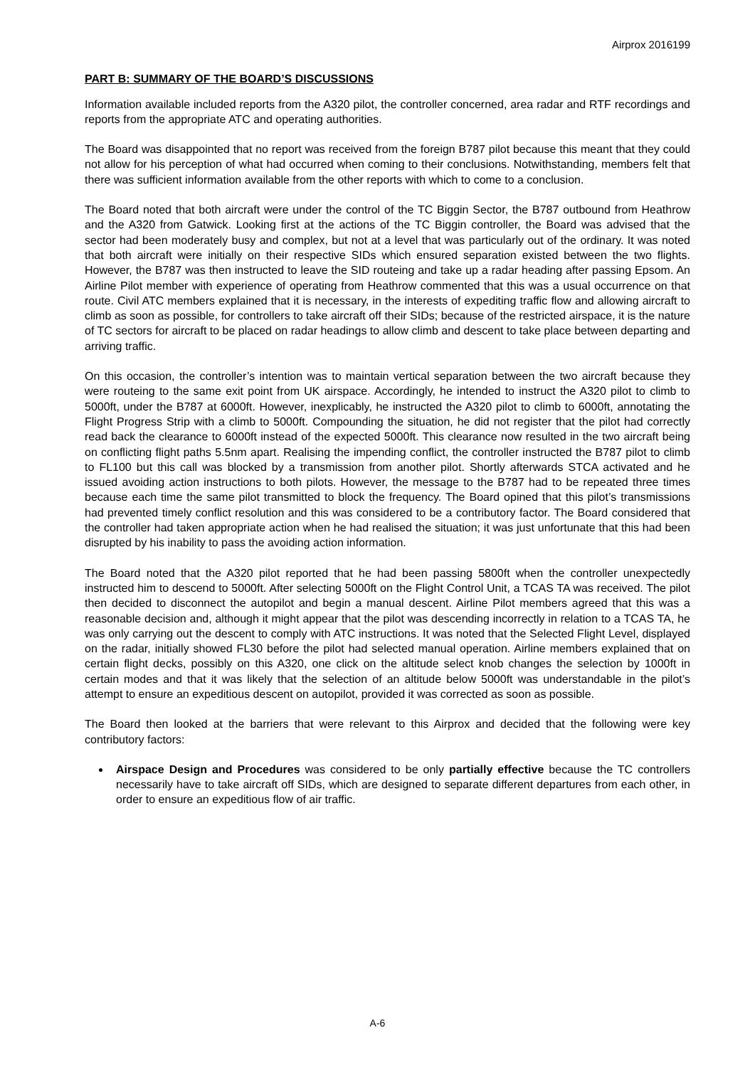Airprox 2016199
PART B: SUMMARY OF THE BOARD’S DISCUSSIONS
Information available included reports from the A320 pilot, the controller concerned, area radar and RTF recordings and reports from the appropriate ATC and operating authorities.
The Board was disappointed that no report was received from the foreign B787 pilot because this meant that they could not allow for his perception of what had occurred when coming to their conclusions. Notwithstanding, members felt that there was sufficient information available from the other reports with which to come to a conclusion.
The Board noted that both aircraft were under the control of the TC Biggin Sector, the B787 outbound from Heathrow and the A320 from Gatwick. Looking first at the actions of the TC Biggin controller, the Board was advised that the sector had been moderately busy and complex, but not at a level that was particularly out of the ordinary. It was noted that both aircraft were initially on their respective SIDs which ensured separation existed between the two flights. However, the B787 was then instructed to leave the SID routeing and take up a radar heading after passing Epsom. An Airline Pilot member with experience of operating from Heathrow commented that this was a usual occurrence on that route. Civil ATC members explained that it is necessary, in the interests of expediting traffic flow and allowing aircraft to climb as soon as possible, for controllers to take aircraft off their SIDs; because of the restricted airspace, it is the nature of TC sectors for aircraft to be placed on radar headings to allow climb and descent to take place between departing and arriving traffic.
On this occasion, the controller’s intention was to maintain vertical separation between the two aircraft because they were routeing to the same exit point from UK airspace. Accordingly, he intended to instruct the A320 pilot to climb to 5000ft, under the B787 at 6000ft. However, inexplicably, he instructed the A320 pilot to climb to 6000ft, annotating the Flight Progress Strip with a climb to 5000ft. Compounding the situation, he did not register that the pilot had correctly read back the clearance to 6000ft instead of the expected 5000ft. This clearance now resulted in the two aircraft being on conflicting flight paths 5.5nm apart. Realising the impending conflict, the controller instructed the B787 pilot to climb to FL100 but this call was blocked by a transmission from another pilot. Shortly afterwards STCA activated and he issued avoiding action instructions to both pilots. However, the message to the B787 had to be repeated three times because each time the same pilot transmitted to block the frequency. The Board opined that this pilot’s transmissions had prevented timely conflict resolution and this was considered to be a contributory factor. The Board considered that the controller had taken appropriate action when he had realised the situation; it was just unfortunate that this had been disrupted by his inability to pass the avoiding action information.
The Board noted that the A320 pilot reported that he had been passing 5800ft when the controller unexpectedly instructed him to descend to 5000ft. After selecting 5000ft on the Flight Control Unit, a TCAS TA was received. The pilot then decided to disconnect the autopilot and begin a manual descent. Airline Pilot members agreed that this was a reasonable decision and, although it might appear that the pilot was descending incorrectly in relation to a TCAS TA, he was only carrying out the descent to comply with ATC instructions. It was noted that the Selected Flight Level, displayed on the radar, initially showed FL30 before the pilot had selected manual operation. Airline members explained that on certain flight decks, possibly on this A320, one click on the altitude select knob changes the selection by 1000ft in certain modes and that it was likely that the selection of an altitude below 5000ft was understandable in the pilot’s attempt to ensure an expeditious descent on autopilot, provided it was corrected as soon as possible.
The Board then looked at the barriers that were relevant to this Airprox and decided that the following were key contributory factors:
Airspace Design and Procedures was considered to be only partially effective because the TC controllers necessarily have to take aircraft off SIDs, which are designed to separate different departures from each other, in order to ensure an expeditious flow of air traffic.
A-6